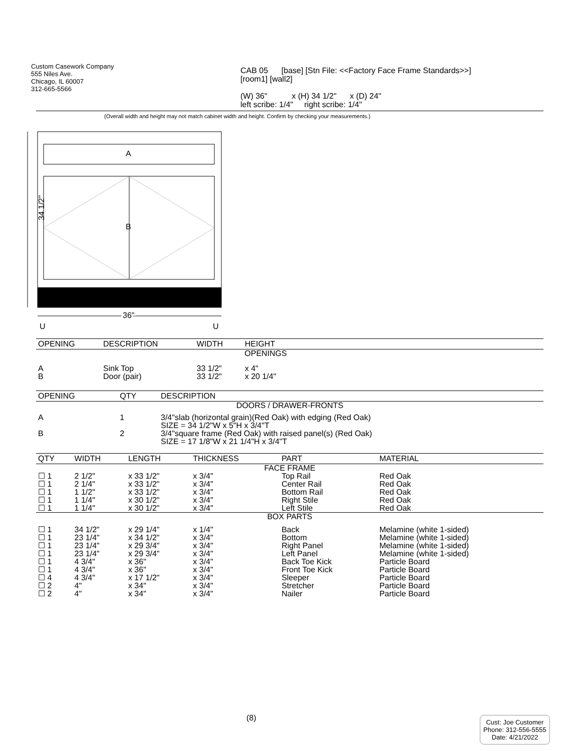Custom Casework Company
555 Niles Ave.
Chicago, IL 60007
312-665-5566
CAB 05 [base] [Stn File: <<Factory Face Frame Standards>>]
[room1] [wall2]
(W) 36" x (H) 34 1/2" x (D) 24"
left scribe: 1/4" right scribe: 1/4"
(Overall width and height may not match cabinet width and height. Confirm by checking your measurements.)
34 1/2"
A
B
36"
U
U
| OPENING | DESCRIPTION | WIDTH | HEIGHT | |
| --- | --- | --- | --- | --- |
| OPENINGS | | | | |
| A B | Sink Top Door (pair) | 33 1/2" 33 1/2" | x 4" x 20 1/4" | |
| OPENING | QTY | DESCRIPTION |
| --- | --- | --- |
| DOORS / DRAWER-FRONTS | | |
| A | 1 | 3/4"slab (horizontal grain)(Red Oak) with edging (Red Oak) SIZE = 34 1/2"W x 5"H x 3/4"T |
| B | 2 | 3/4"square frame (Red Oak) with raised panel(s) (Red Oak) SIZE = 17 1/8"W x 21 1/4"H x 3/4"T |
| QTY | WIDTH | LENGTH | THICKNESS | PART | MATERIAL |
| --- | --- | --- | --- | --- | --- |
| FACE FRAME | | | | | |
| ☐ 1 ☐ 1 ☐ 1 ☐ 1 ☐ 1 | 2 1/2" 2 1/4" 1 1/2" 1 1/4" 1 1/4" | x 33 1/2" x 33 1/2" x 33 1/2" x 30 1/2" x 30 1/2" | x 3/4" x 3/4" x 3/4" x 3/4" x 3/4" | Top Rail Center Rail Bottom Rail Right Stile Left Stile | Red Oak Red Oak Red Oak Red Oak Red Oak |
| BOX PARTS | | | | | |
| ☐ 1 ☐ 1 ☐ 1 ☐ 1 ☐ 1 ☐ 1 ☐ 4 ☐ 2 ☐ 2 | 34 1/2" 23 1/4" 23 1/4" 23 1/4" 4 3/4" 4 3/4" 4 3/4" 4" 4" | x 29 1/4" x 34 1/2" x 29 3/4" x 29 3/4" x 36" x 36" x 17 1/2" x 34" x 34" | x 1/4" x 3/4" x 3/4" x 3/4" x 3/4" x 3/4" x 3/4" x 3/4" x 3/4" | Back Bottom Right Panel Left Panel Back Toe Kick Front Toe Kick Sleeper Stretcher Nailer | Melamine (white 1-sided) Melamine (white 1-sided) Melamine (white 1-sided) Melamine (white 1-sided) Particle Board Particle Board Particle Board Particle Board Particle Board |
(8)
Cust: Joe Customer
Phone: 312-556-5555
Date: 4/21/2022